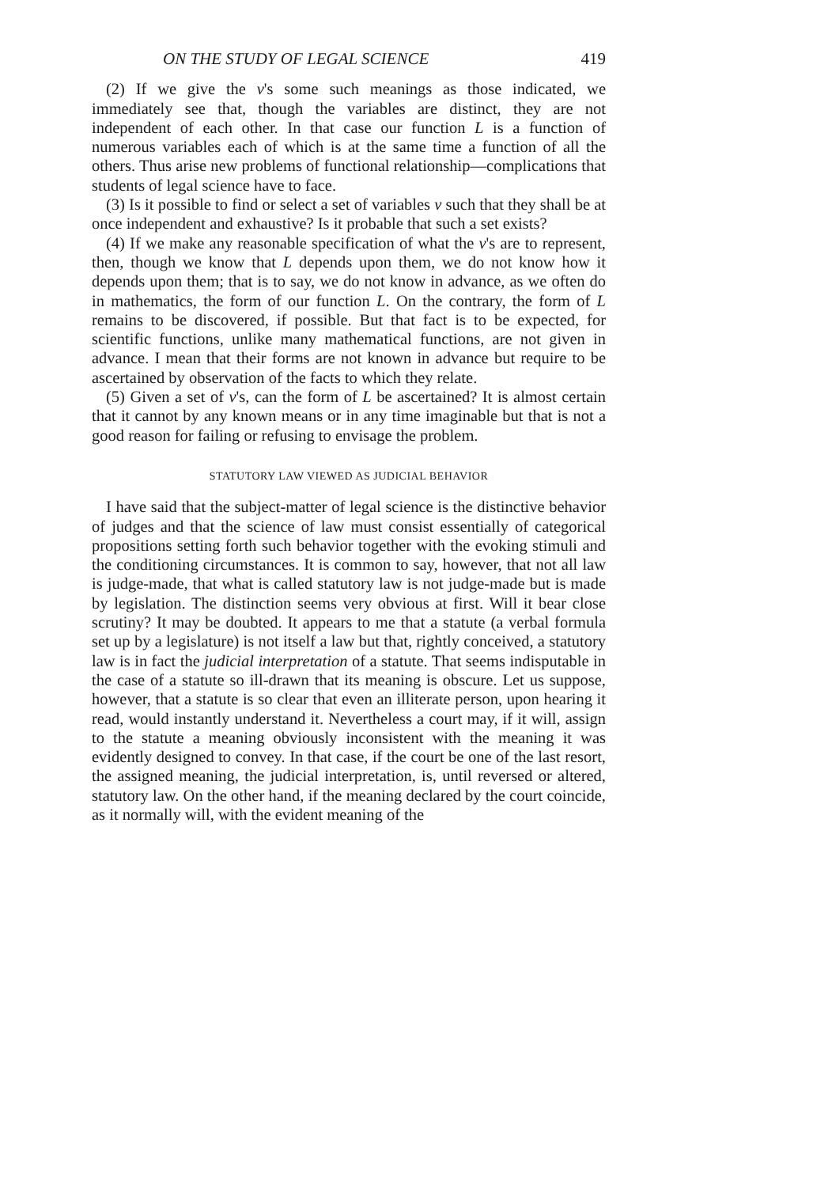ON THE STUDY OF LEGAL SCIENCE 419
(2) If we give the v's some such meanings as those indicated, we immediately see that, though the variables are distinct, they are not independent of each other. In that case our function L is a function of numerous variables each of which is at the same time a function of all the others. Thus arise new problems of functional relationship—complications that students of legal science have to face.
(3) Is it possible to find or select a set of variables v such that they shall be at once independent and exhaustive? Is it probable that such a set exists?
(4) If we make any reasonable specification of what the v's are to represent, then, though we know that L depends upon them, we do not know how it depends upon them; that is to say, we do not know in advance, as we often do in mathematics, the form of our function L. On the contrary, the form of L remains to be discovered, if possible. But that fact is to be expected, for scientific functions, unlike many mathematical functions, are not given in advance. I mean that their forms are not known in advance but require to be ascertained by observation of the facts to which they relate.
(5) Given a set of v's, can the form of L be ascertained? It is almost certain that it cannot by any known means or in any time imaginable but that is not a good reason for failing or refusing to envisage the problem.
STATUTORY LAW VIEWED AS JUDICIAL BEHAVIOR
I have said that the subject-matter of legal science is the distinctive behavior of judges and that the science of law must consist essentially of categorical propositions setting forth such behavior together with the evoking stimuli and the conditioning circumstances. It is common to say, however, that not all law is judge-made, that what is called statutory law is not judge-made but is made by legislation. The distinction seems very obvious at first. Will it bear close scrutiny? It may be doubted. It appears to me that a statute (a verbal formula set up by a legislature) is not itself a law but that, rightly conceived, a statutory law is in fact the judicial interpretation of a statute. That seems indisputable in the case of a statute so ill-drawn that its meaning is obscure. Let us suppose, however, that a statute is so clear that even an illiterate person, upon hearing it read, would instantly understand it. Nevertheless a court may, if it will, assign to the statute a meaning obviously inconsistent with the meaning it was evidently designed to convey. In that case, if the court be one of the last resort, the assigned meaning, the judicial interpretation, is, until reversed or altered, statutory law. On the other hand, if the meaning declared by the court coincide, as it normally will, with the evident meaning of the